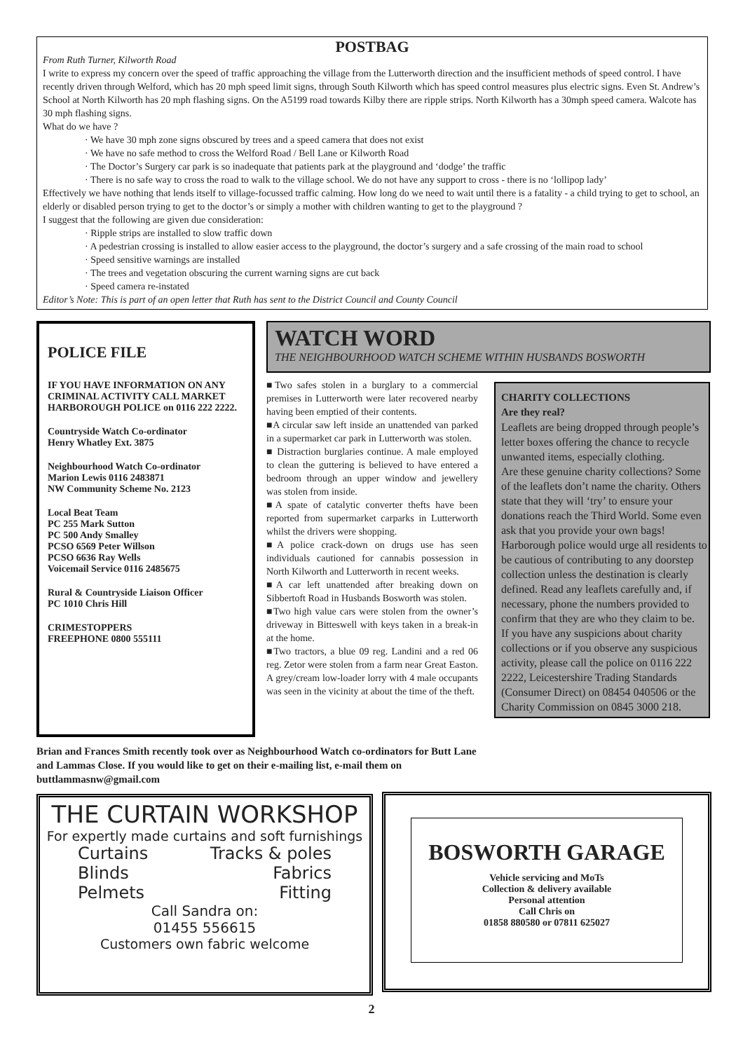POSTBAG
From Ruth Turner, Kilworth Road
I write to express my concern over the speed of traffic approaching the village from the Lutterworth direction and the insufficient methods of speed control. I have recently driven through Welford, which has 20 mph speed limit signs, through South Kilworth which has speed control measures plus electric signs. Even St. Andrew’s School at North Kilworth has 20 mph flashing signs. On the A5199 road towards Kilby there are ripple strips. North Kilworth has a 30mph speed camera. Walcote has 30 mph flashing signs.
What do we have ?
· We have 30 mph zone signs obscured by trees and a speed camera that does not exist
· We have no safe method to cross the Welford Road / Bell Lane or Kilworth Road
· The Doctor’s Surgery car park is so inadequate that patients park at the playground and ‘dodge’ the traffic
· There is no safe way to cross the road to walk to the village school. We do not have any support to cross - there is no ‘lollipop lady’
Effectively we have nothing that lends itself to village-focussed traffic calming. How long do we need to wait until there is a fatality - a child trying to get to school, an elderly or disabled person trying to get to the doctor’s or simply a mother with children wanting to get to the playground ?
I suggest that the following are given due consideration:
· Ripple strips are installed to slow traffic down
· A pedestrian crossing is installed to allow easier access to the playground, the doctor’s surgery and a safe crossing of the main road to school
· Speed sensitive warnings are installed
· The trees and vegetation obscuring the current warning signs are cut back
· Speed camera re-instated
Editor’s Note: This is part of an open letter that Ruth has sent to the District Council and County Council
POLICE FILE
IF YOU HAVE INFORMATION ON ANY CRIMINAL ACTIVITY CALL MARKET HARBOROUGH POLICE on 0116 222 2222.
Countryside Watch Co-ordinator
Henry Whatley Ext. 3875
Neighbourhood Watch Co-ordinator
Marion Lewis 0116 2483871
NW Community Scheme No. 2123
Local Beat Team
PC 255 Mark Sutton
PC 500 Andy Smalley
PCSO 6569 Peter Willson
PCSO 6636 Ray Wells
Voicemail Service 0116 2485675
Rural & Countryside Liaison Officer
PC 1010 Chris Hill
CRIMESTOPPERS
FREEPHONE 0800 555111
WATCH WORD
THE NEIGHBOURHOOD WATCH SCHEME WITHIN HUSBANDS BOSWORTH
■Two safes stolen in a burglary to a commercial premises in Lutterworth were later recovered nearby having been emptied of their contents.
■A circular saw left inside an unattended van parked in a supermarket car park in Lutterworth was stolen.
■ Distraction burglaries continue. A male employed to clean the guttering is believed to have entered a bedroom through an upper window and jewellery was stolen from inside.
■A spate of catalytic converter thefts have been reported from supermarket carparks in Lutterworth whilst the drivers were shopping.
■A police crack-down on drugs use has seen individuals cautioned for cannabis possession in North Kilworth and Lutterworth in recent weeks.
■A car left unattended after breaking down on Sibbertoft Road in Husbands Bosworth was stolen.
■Two high value cars were stolen from the owner’s driveway in Bitteswell with keys taken in a break-in at the home.
■Two tractors, a blue 09 reg. Landini and a red 06 reg. Zetor were stolen from a farm near Great Easton. A grey/cream low-loader lorry with 4 male occupants was seen in the vicinity at about the time of the theft.
CHARITY COLLECTIONS
Are they real?
Leaflets are being dropped through people’s letter boxes offering the chance to recycle unwanted items, especially clothing.
Are these genuine charity collections? Some of the leaflets don’t name the charity. Others state that they will ‘try’ to ensure your donations reach the Third World. Some even ask that you provide your own bags!
Harborough police would urge all residents to be cautious of contributing to any doorstep collection unless the destination is clearly defined. Read any leaflets carefully and, if necessary, phone the numbers provided to confirm that they are who they claim to be.
If you have any suspicions about charity collections or if you observe any suspicious activity, please call the police on 0116 222 2222, Leicestershire Trading Standards (Consumer Direct) on 08454 040506 or the Charity Commission on 0845 3000 218.
Brian and Frances Smith recently took over as Neighbourhood Watch co-ordinators for Butt Lane and Lammas Close. If you would like to get on their e-mailing list, e-mail them on buttlammasnw@gmail.com
THE CURTAIN WORKSHOP
For expertly made curtains and soft furnishings
Curtains Tracks & poles Blinds Fabrics Pelmets Fitting
Call Sandra on:
01455 556615
Customers own fabric welcome
BOSWORTH GARAGE
Vehicle servicing and MoTs
Collection & delivery available
Personal attention
Call Chris on
01858 880580 or 07811 625027
2